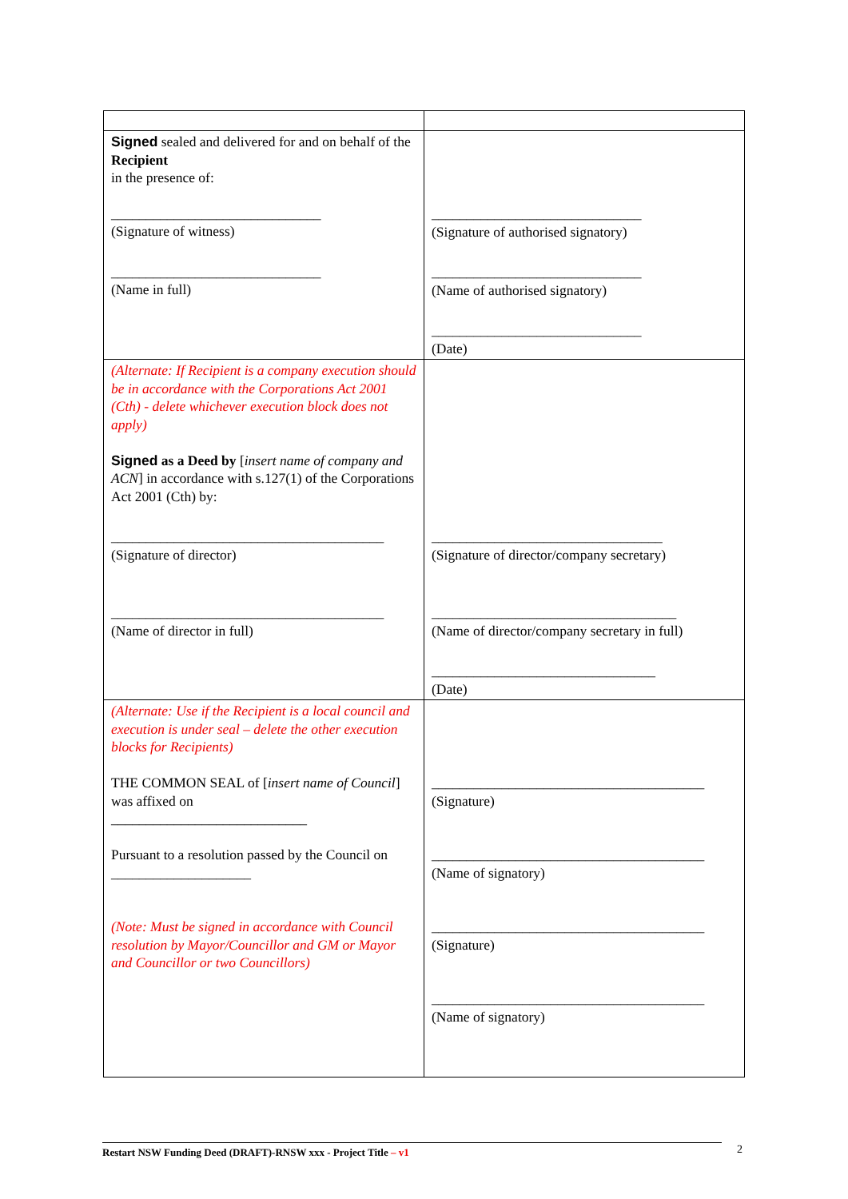| Signed sealed and delivered for and on behalf of the Recipient in the presence of: ______________________________ (Signature of witness) ______________________________ (Name in full) | ______________________________ (Signature of authorised signatory) ______________________________ (Name of authorised signatory) ______________________________ (Date) |
| (Alternate: If Recipient is a company execution should be in accordance with the Corporations Act 2001 (Cth) - delete whichever execution block does not apply) Signed as a Deed by [ insert name of company and ACN ] in accordance with s.127(1) of the Corporations Act 2001 (Cth) by: _______________________________________ (Signature of director) _______________________________________ (Name of director in full) | _________________________________ (Signature of director/company secretary) ___________________________________ (Name of director/company secretary in full) ________________________________ (Date) |
| (Alternate: Use if the Recipient is a local council and execution is under seal – delete the other execution blocks for Recipients) THE COMMON SEAL of [ insert name of Council ] was affixed on ____________________________ Pursuant to a resolution passed by the Council on ____________________ (Note: Must be signed in accordance with Council resolution by Mayor/Councillor and GM or Mayor and Councillor or two Councillors) | _______________________________________ (Signature) _______________________________________ (Name of signatory) _______________________________________ (Signature) _______________________________________ (Name of signatory) |
Restart NSW Funding Deed (DRAFT)-RNSW xxx - Project Title – v1 2